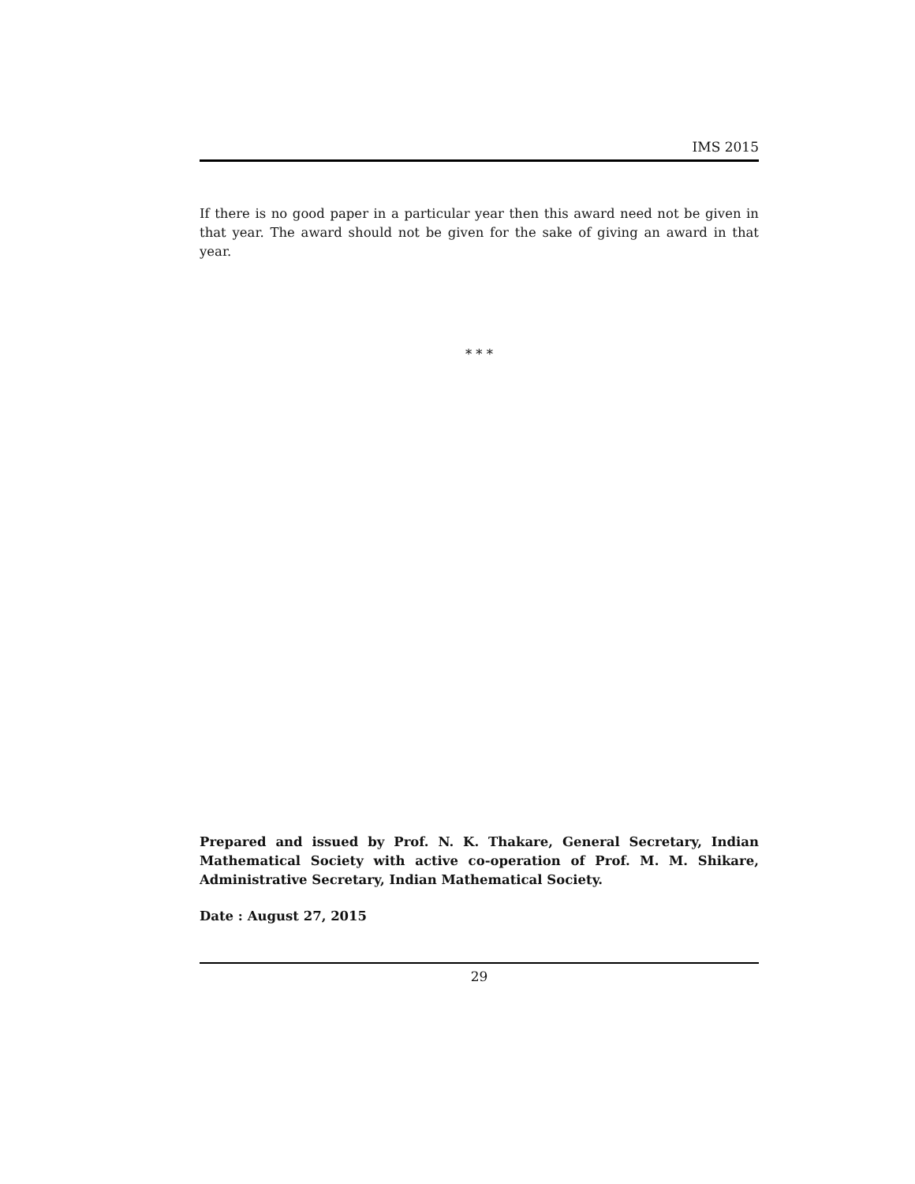IMS 2015
If there is no good paper in a particular year then this award need not be given in that year. The award should not be given for the sake of giving an award in that year.
* * *
Prepared and issued by Prof. N. K. Thakare, General Secretary, Indian Mathematical Society with active co-operation of Prof. M. M. Shikare, Administrative Secretary, Indian Mathematical Society.
Date : August 27, 2015
29